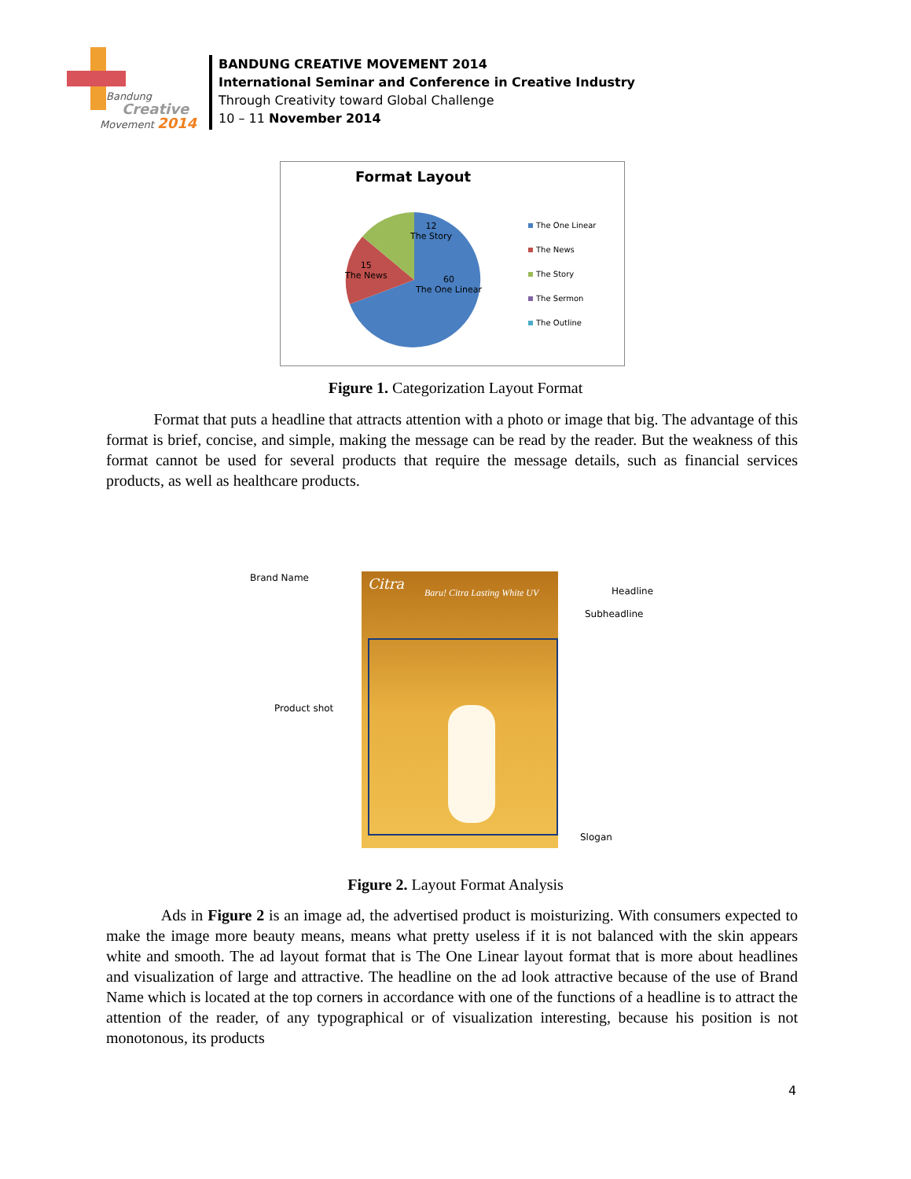Bandung
Creative
Movement 2014
BANDUNG CREATIVE MOVEMENT 2014
International Seminar and Conference in Creative Industry
Through Creativity toward Global Challenge
10 – 11 November 2014
Format Layout
12
The Story
15
The News
60
The One Linear
The One Linear
The News
The Story
The Sermon
The Outline
Figure 1. Categorization Layout Format
Format that puts a headline that attracts attention with a photo or image that big. The advantage of this format is brief, concise, and simple, making the message can be read by the reader. But the weakness of this format cannot be used for several products that require the message details, such as financial services products, as well as healthcare products.
Citra
Baru! Citra Lasting White UV
Brand Name
Headline
Subheadline
Product shot
Slogan
Figure 2. Layout Format Analysis
Ads in Figure 2 is an image ad, the advertised product is moisturizing. With consumers expected to make the image more beauty means, means what pretty useless if it is not balanced with the skin appears white and smooth. The ad layout format that is The One Linear layout format that is more about headlines and visualization of large and attractive. The headline on the ad look attractive because of the use of Brand Name which is located at the top corners in accordance with one of the functions of a headline is to attract the attention of the reader, of any typographical or of visualization interesting, because his position is not monotonous, its products
4